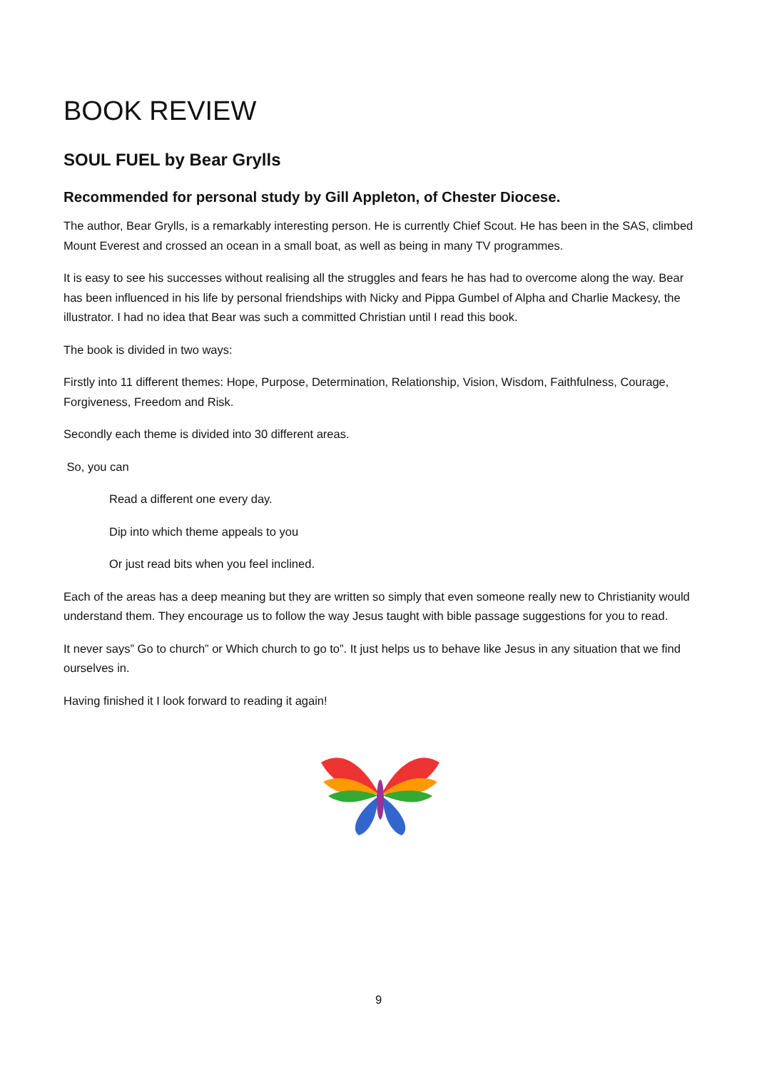BOOK REVIEW
SOUL FUEL by Bear Grylls
Recommended for personal study by Gill Appleton, of Chester Diocese.
The author, Bear Grylls, is a remarkably interesting person. He is currently Chief Scout. He has been in the SAS, climbed Mount Everest and crossed an ocean in a small boat, as well as being in many TV programmes.
It is easy to see his successes without realising all the struggles and fears he has had to overcome along the way. Bear has been influenced in his life by personal friendships with Nicky and Pippa Gumbel of Alpha and Charlie Mackesy, the illustrator. I had no idea that Bear was such a committed Christian until I read this book.
The book is divided in two ways:
Firstly into 11 different themes: Hope, Purpose, Determination, Relationship, Vision, Wisdom, Faithfulness, Courage, Forgiveness, Freedom and Risk.
Secondly each theme is divided into 30 different areas.
So, you can
Read a different one every day.
Dip into which theme appeals to you
Or just read bits when you feel inclined.
Each of the areas has a deep meaning but they are written so simply that even someone really new to Christianity would understand them. They encourage us to follow the way Jesus taught with bible passage suggestions for you to read.
It never says” Go to church” or Which church to go to”. It just helps us to behave like Jesus in any situation that we find ourselves in.
Having finished it I look forward to reading it again!
9